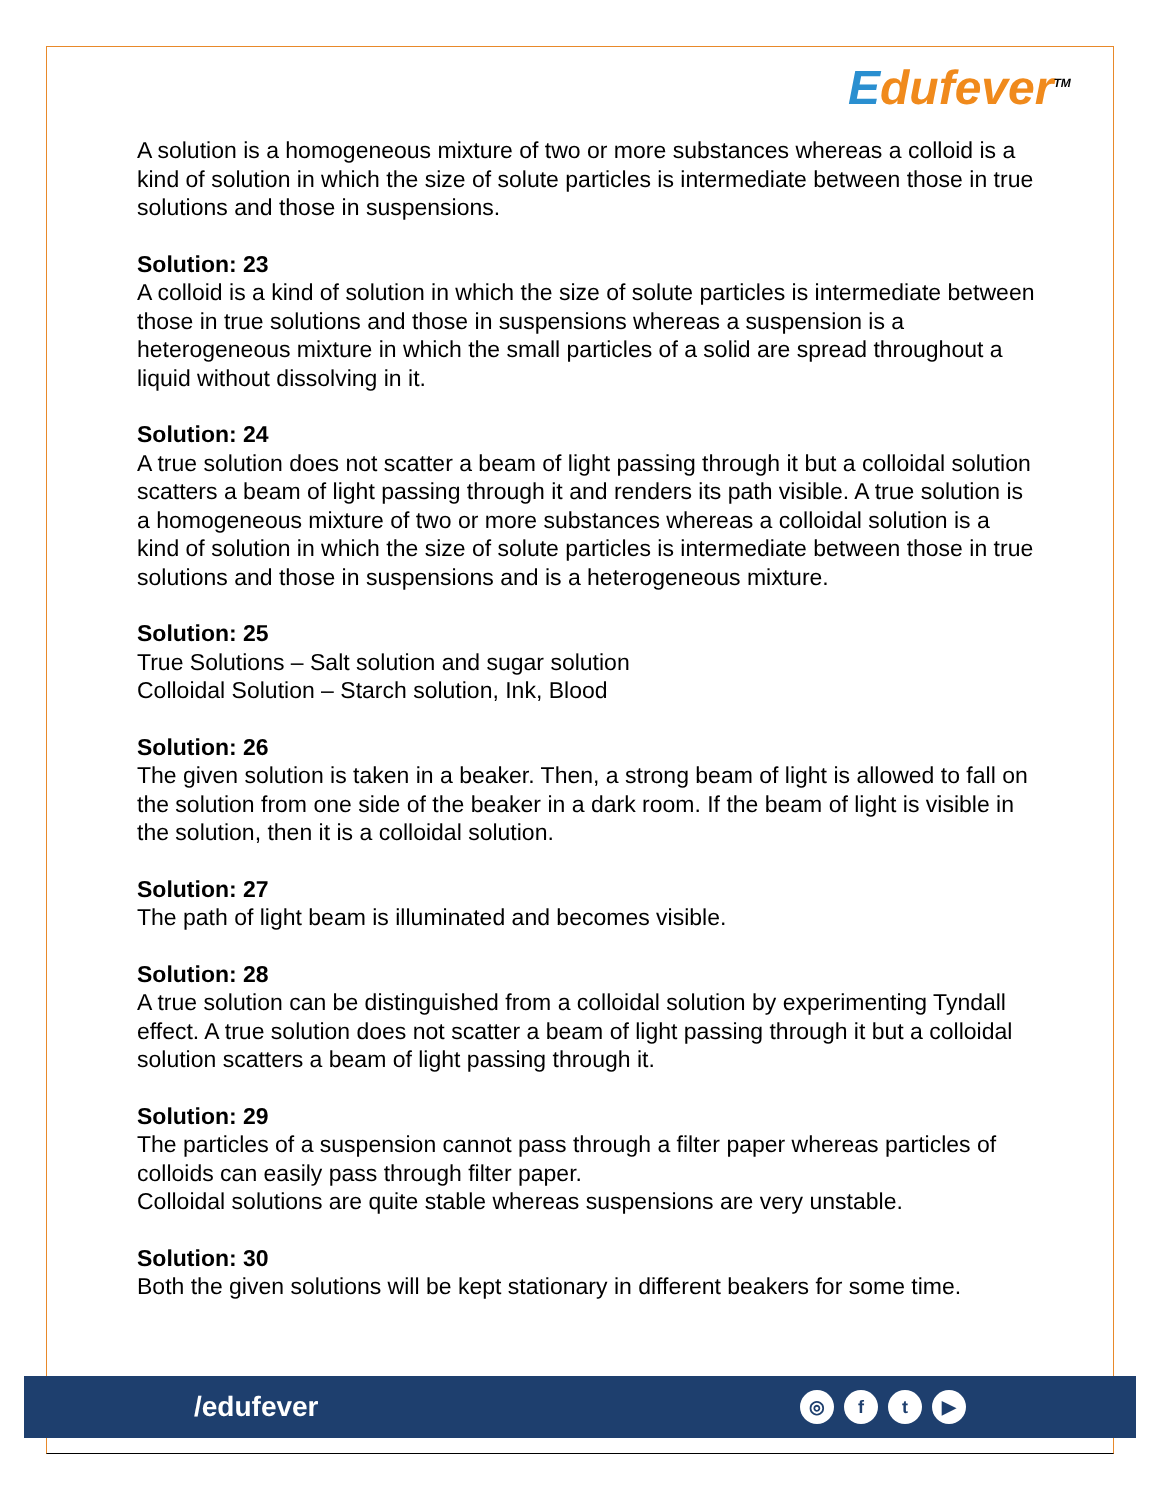Edufever<sup>TM</sup>
A solution is a homogeneous mixture of two or more substances whereas a colloid is a kind of solution in which the size of solute particles is intermediate between those in true solutions and those in suspensions.
Solution: 23
A colloid is a kind of solution in which the size of solute particles is intermediate between those in true solutions and those in suspensions whereas a suspension is a heterogeneous mixture in which the small particles of a solid are spread throughout a liquid without dissolving in it.
Solution: 24
A true solution does not scatter a beam of light passing through it but a colloidal solution scatters a beam of light passing through it and renders its path visible. A true solution is a homogeneous mixture of two or more substances whereas a colloidal solution is a kind of solution in which the size of solute particles is intermediate between those in true solutions and those in suspensions and is a heterogeneous mixture.
Solution: 25
True Solutions – Salt solution and sugar solution
Colloidal Solution – Starch solution, Ink, Blood
Solution: 26
The given solution is taken in a beaker. Then, a strong beam of light is allowed to fall on the solution from one side of the beaker in a dark room. If the beam of light is visible in the solution, then it is a colloidal solution.
Solution: 27
The path of light beam is illuminated and becomes visible.
Solution: 28
A true solution can be distinguished from a colloidal solution by experimenting Tyndall effect. A true solution does not scatter a beam of light passing through it but a colloidal solution scatters a beam of light passing through it.
Solution: 29
The particles of a suspension cannot pass through a filter paper whereas particles of colloids can easily pass through filter paper.
Colloidal solutions are quite stable whereas suspensions are very unstable.
Solution: 30
Both the given solutions will be kept stationary in different beakers for some time.
/edufever
◎ f t ▶